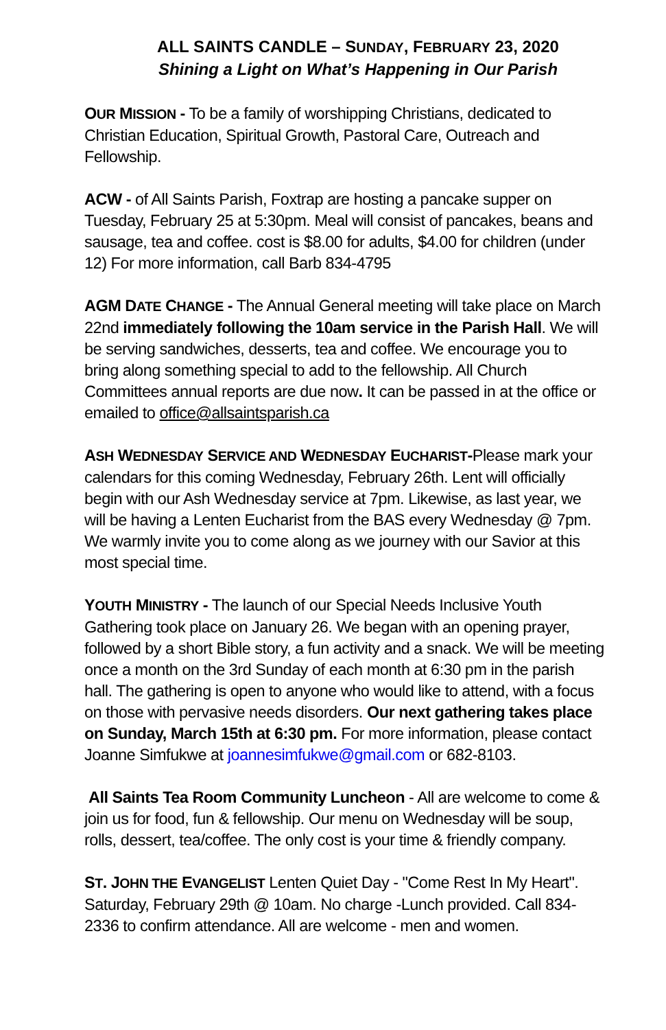ALL SAINTS CANDLE – SUNDAY, FEBRUARY 23, 2020
Shining a Light on What’s Happening in Our Parish
OUR MISSION - To be a family of worshipping Christians, dedicated to Christian Education, Spiritual Growth, Pastoral Care, Outreach and Fellowship.
ACW - of All Saints Parish, Foxtrap are hosting a pancake supper on Tuesday, February 25 at 5:30pm. Meal will consist of pancakes, beans and sausage, tea and coffee. cost is $8.00 for adults, $4.00 for children (under 12) For more information, call Barb 834-4795
AGM DATE CHANGE - The Annual General meeting will take place on March 22nd immediately following the 10am service in the Parish Hall. We will be serving sandwiches, desserts, tea and coffee. We encourage you to bring along something special to add to the fellowship. All Church Committees annual reports are due now. It can be passed in at the office or emailed to office@allsaintsparish.ca
ASH WEDNESDAY SERVICE AND WEDNESDAY EUCHARIST-Please mark your calendars for this coming Wednesday, February 26th. Lent will officially begin with our Ash Wednesday service at 7pm. Likewise, as last year, we will be having a Lenten Eucharist from the BAS every Wednesday @ 7pm. We warmly invite you to come along as we journey with our Savior at this most special time.
YOUTH MINISTRY - The launch of our Special Needs Inclusive Youth Gathering took place on January 26. We began with an opening prayer, followed by a short Bible story, a fun activity and a snack. We will be meeting once a month on the 3rd Sunday of each month at 6:30 pm in the parish hall. The gathering is open to anyone who would like to attend, with a focus on those with pervasive needs disorders. Our next gathering takes place on Sunday, March 15th at 6:30 pm. For more information, please contact Joanne Simfukwe at joannesimfukwe@gmail.com or 682-8103.
All Saints Tea Room Community Luncheon - All are welcome to come & join us for food, fun & fellowship. Our menu on Wednesday will be soup, rolls, dessert, tea/coffee. The only cost is your time & friendly company.
ST. JOHN THE EVANGELIST Lenten Quiet Day - "Come Rest In My Heart". Saturday, February 29th @ 10am. No charge -Lunch provided. Call 834-2336 to confirm attendance. All are welcome - men and women.